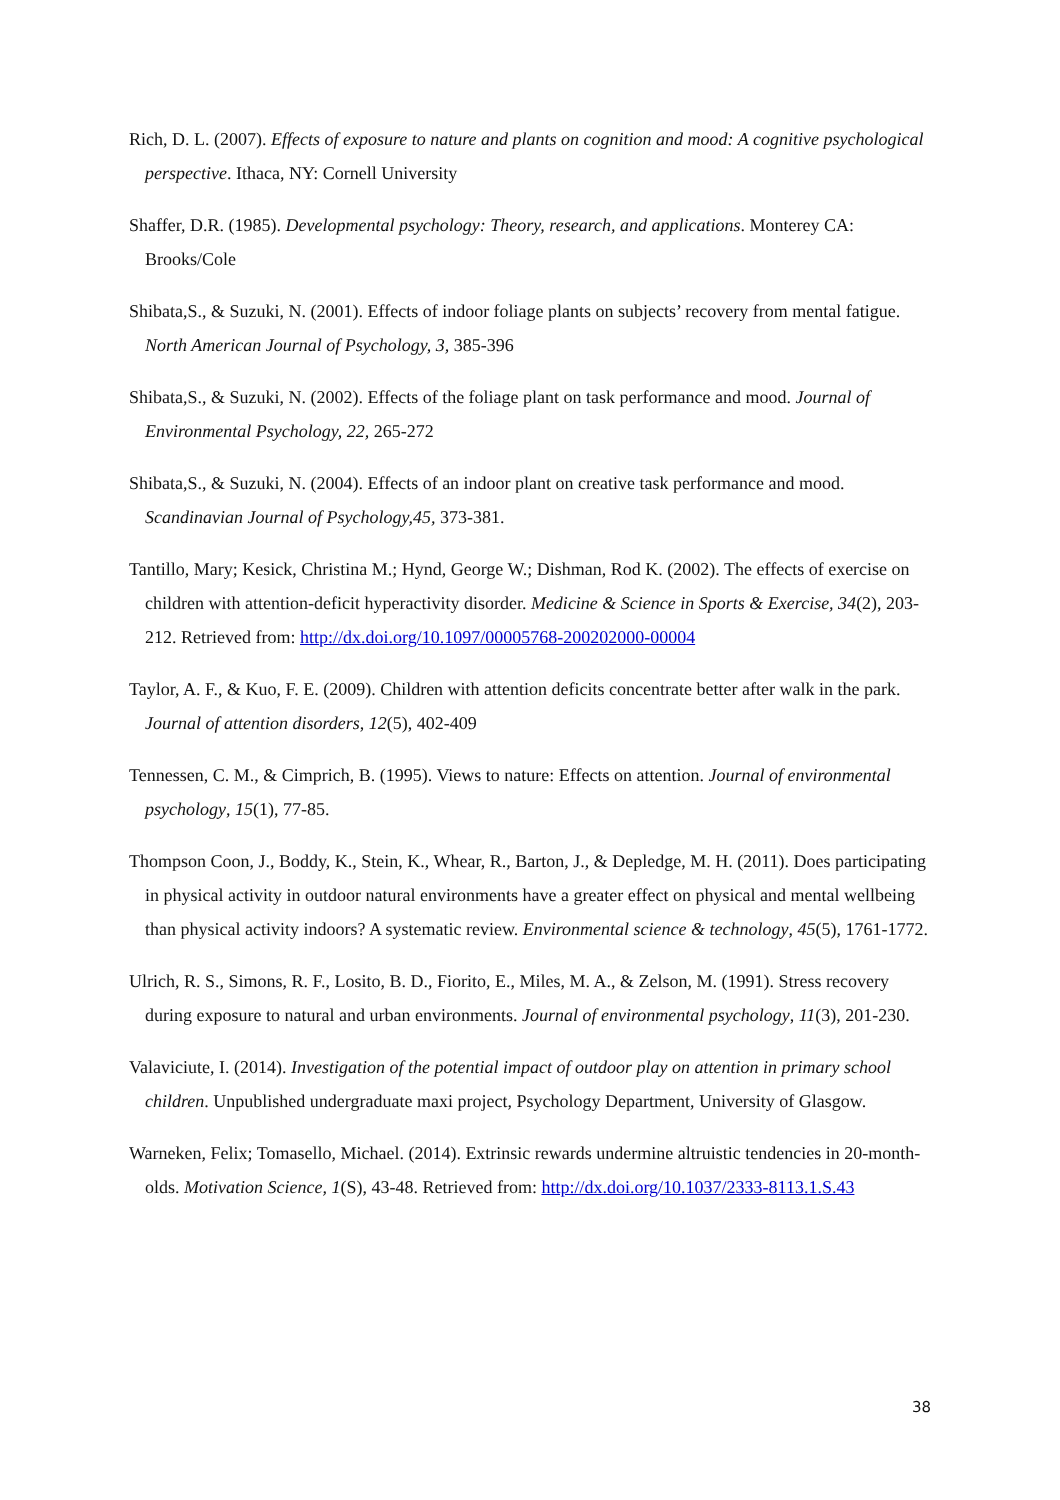Rich, D. L. (2007). Effects of exposure to nature and plants on cognition and mood: A cognitive psychological perspective. Ithaca, NY: Cornell University
Shaffer, D.R. (1985). Developmental psychology: Theory, research, and applications. Monterey CA: Brooks/Cole
Shibata,S., & Suzuki, N. (2001). Effects of indoor foliage plants on subjects’ recovery from mental fatigue. North American Journal of Psychology, 3, 385-396
Shibata,S., & Suzuki, N. (2002). Effects of the foliage plant on task performance and mood. Journal of Environmental Psychology, 22, 265-272
Shibata,S., & Suzuki, N. (2004). Effects of an indoor plant on creative task performance and mood. Scandinavian Journal of Psychology,45, 373-381.
Tantillo, Mary; Kesick, Christina M.; Hynd, George W.; Dishman, Rod K. (2002). The effects of exercise on children with attention-deficit hyperactivity disorder. Medicine & Science in Sports & Exercise, 34(2), 203-212. Retrieved from: http://dx.doi.org/10.1097/00005768-200202000-00004
Taylor, A. F., & Kuo, F. E. (2009). Children with attention deficits concentrate better after walk in the park. Journal of attention disorders, 12(5), 402-409
Tennessen, C. M., & Cimprich, B. (1995). Views to nature: Effects on attention. Journal of environmental psychology, 15(1), 77-85.
Thompson Coon, J., Boddy, K., Stein, K., Whear, R., Barton, J., & Depledge, M. H. (2011). Does participating in physical activity in outdoor natural environments have a greater effect on physical and mental wellbeing than physical activity indoors? A systematic review. Environmental science & technology, 45(5), 1761-1772.
Ulrich, R. S., Simons, R. F., Losito, B. D., Fiorito, E., Miles, M. A., & Zelson, M. (1991). Stress recovery during exposure to natural and urban environments. Journal of environmental psychology, 11(3), 201-230.
Valaviciute, I. (2014). Investigation of the potential impact of outdoor play on attention in primary school children. Unpublished undergraduate maxi project, Psychology Department, University of Glasgow.
Warneken, Felix; Tomasello, Michael. (2014). Extrinsic rewards undermine altruistic tendencies in 20-month-olds. Motivation Science, 1(S), 43-48. Retrieved from: http://dx.doi.org/10.1037/2333-8113.1.S.43
38